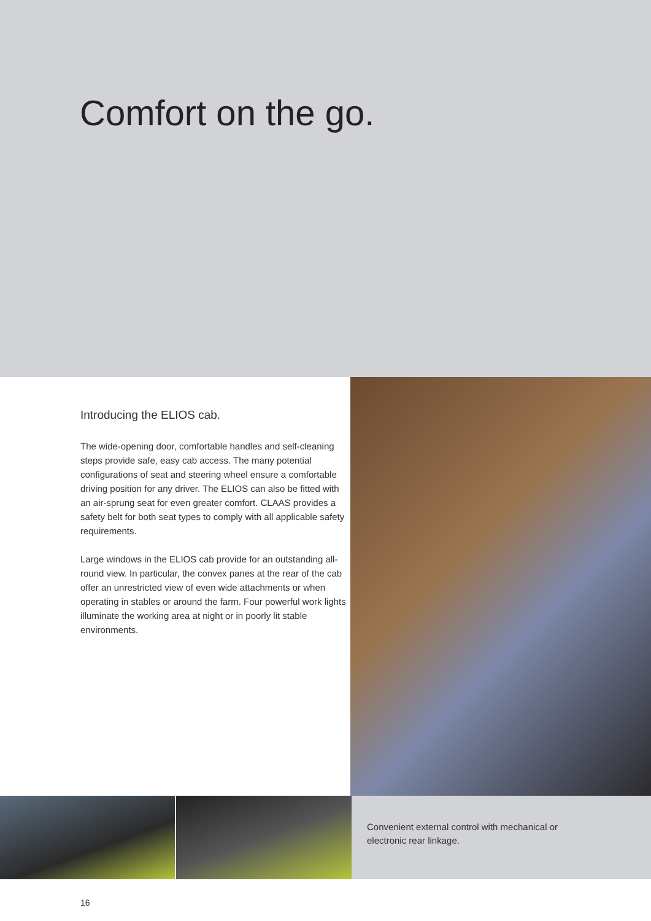Comfort on the go.
Introducing the ELIOS cab.
The wide-opening door, comfortable handles and self-cleaning steps provide safe, easy cab access. The many potential configurations of seat and steering wheel ensure a comfortable driving position for any driver. The ELIOS can also be fitted with an air-sprung seat for even greater comfort. CLAAS provides a safety belt for both seat types to comply with all applicable safety requirements.
Large windows in the ELIOS cab provide for an outstanding all-round view. In particular, the convex panes at the rear of the cab offer an unrestricted view of even wide attachments or when operating in stables or around the farm. Four powerful work lights illuminate the working area at night or in poorly lit stable environments.
Convenient external control with mechanical or
electronic rear linkage.
16